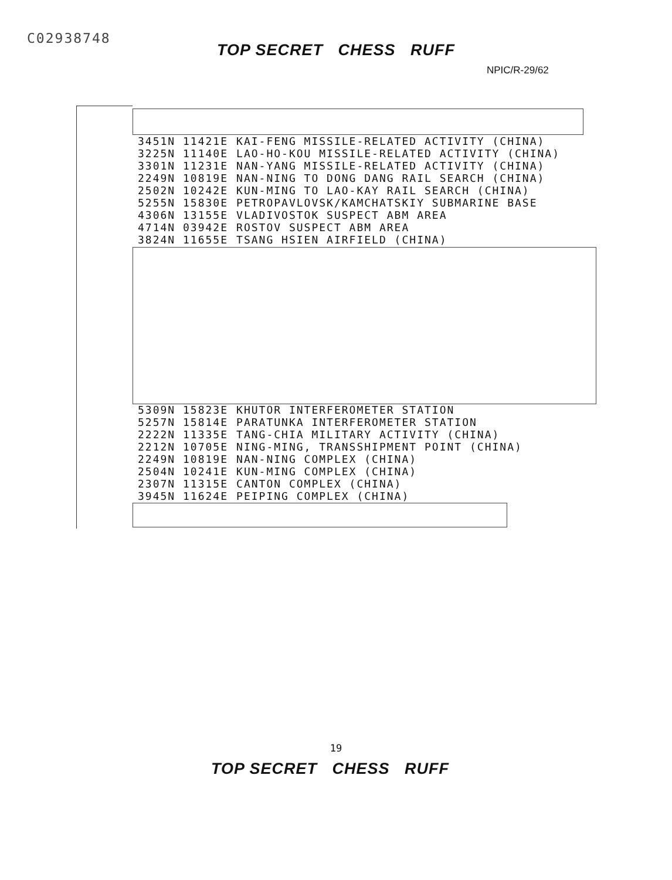C02938748
TOP SECRET CHESS RUFF
NPIC/R-29/62
| 3451N 11421E | KAI-FENG MISSILE-RELATED ACTIVITY (CHINA) |
| 3225N 11140E | LAO-HO-KOU MISSILE-RELATED ACTIVITY (CHINA) |
| 3301N 11231E | NAN-YANG MISSILE-RELATED ACTIVITY (CHINA) |
| 2249N 10819E | NAN-NING TO DONG DANG RAIL SEARCH (CHINA) |
| 2502N 10242E | KUN-MING TO LAO-KAY RAIL SEARCH (CHINA) |
| 5255N 15830E | PETROPAVLOVSK/KAMCHATSKIY SUBMARINE BASE |
| 4306N 13155E | VLADIVOSTOK SUSPECT ABM AREA |
| 4714N 03942E | ROSTOV SUSPECT ABM AREA |
| 3824N 11655E | TSANG HSIEN AIRFIELD (CHINA) |
| 5309N 15823E | KHUTOR INTERFEROMETER STATION |
| 5257N 15814E | PARATUNKA INTERFEROMETER STATION |
| 2222N 11335E | TANG-CHIA MILITARY ACTIVITY (CHINA) |
| 2212N 10705E | NING-MING, TRANSSHIPMENT POINT (CHINA) |
| 2249N 10819E | NAN-NING COMPLEX (CHINA) |
| 2504N 10241E | KUN-MING COMPLEX (CHINA) |
| 2307N 11315E | CANTON COMPLEX (CHINA) |
| 3945N 11624E | PEIPING COMPLEX (CHINA) |
19
TOP SECRET CHESS RUFF